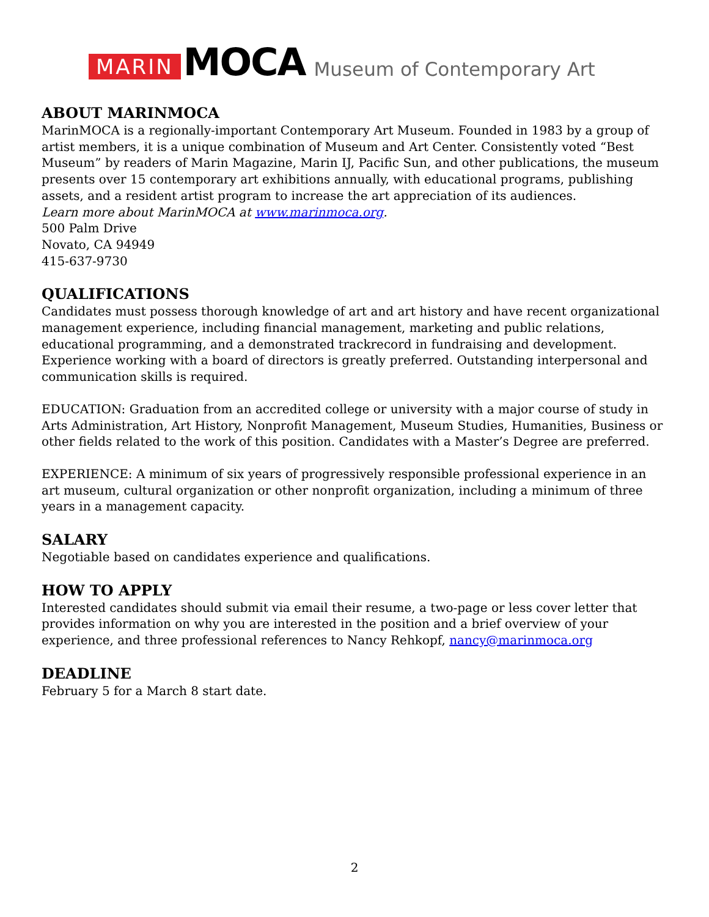MARIN MOCA Museum of Contemporary Art
ABOUT MARINMOCA
MarinMOCA is a regionally-important Contemporary Art Museum. Founded in 1983 by a group of artist members, it is a unique combination of Museum and Art Center. Consistently voted “Best Museum” by readers of Marin Magazine, Marin IJ, Pacific Sun, and other publications, the museum presents over 15 contemporary art exhibitions annually, with educational programs, publishing assets, and a resident artist program to increase the art appreciation of its audiences.
Learn more about MarinMOCA at www.marinmoca.org.
500 Palm Drive
Novato, CA 94949
415-637-9730
QUALIFICATIONS
Candidates must possess thorough knowledge of art and art history and have recent organizational management experience, including financial management, marketing and public relations, educational programming, and a demonstrated trackrecord in fundraising and development. Experience working with a board of directors is greatly preferred. Outstanding interpersonal and communication skills is required.
EDUCATION: Graduation from an accredited college or university with a major course of study in Arts Administration, Art History, Nonprofit Management, Museum Studies, Humanities, Business or other fields related to the work of this position. Candidates with a Master’s Degree are preferred.
EXPERIENCE: A minimum of six years of progressively responsible professional experience in an art museum, cultural organization or other nonprofit organization, including a minimum of three years in a management capacity.
SALARY
Negotiable based on candidates experience and qualifications.
HOW TO APPLY
Interested candidates should submit via email their resume, a two-page or less cover letter that provides information on why you are interested in the position and a brief overview of your experience, and three professional references to Nancy Rehkopf, nancy@marinmoca.org
DEADLINE
February 5 for a March 8 start date.
2